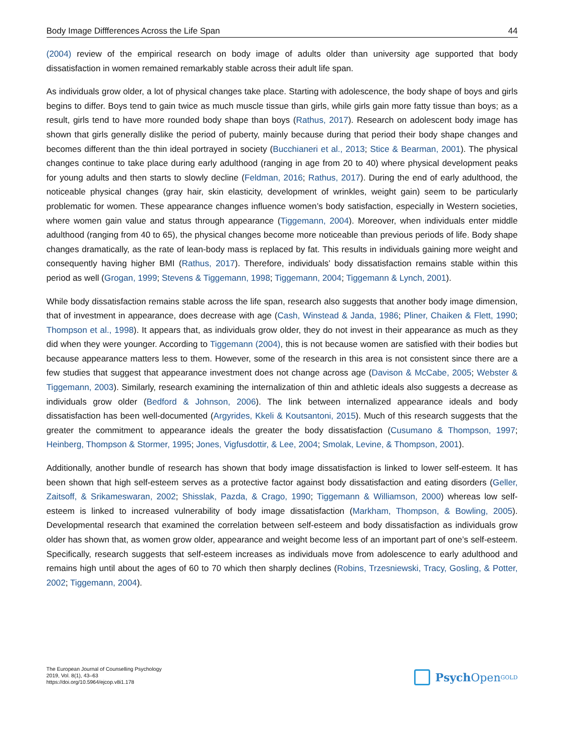Body Image Diffferences Across the Life Span 44
(2004) review of the empirical research on body image of adults older than university age supported that body dissatisfaction in women remained remarkably stable across their adult life span.
As individuals grow older, a lot of physical changes take place. Starting with adolescence, the body shape of boys and girls begins to differ. Boys tend to gain twice as much muscle tissue than girls, while girls gain more fatty tissue than boys; as a result, girls tend to have more rounded body shape than boys (Rathus, 2017). Research on adolescent body image has shown that girls generally dislike the period of puberty, mainly because during that period their body shape changes and becomes different than the thin ideal portrayed in society (Bucchianeri et al., 2013; Stice & Bearman, 2001). The physical changes continue to take place during early adulthood (ranging in age from 20 to 40) where physical development peaks for young adults and then starts to slowly decline (Feldman, 2016; Rathus, 2017). During the end of early adulthood, the noticeable physical changes (gray hair, skin elasticity, development of wrinkles, weight gain) seem to be particularly problematic for women. These appearance changes influence women’s body satisfaction, especially in Western societies, where women gain value and status through appearance (Tiggemann, 2004). Moreover, when individuals enter middle adulthood (ranging from 40 to 65), the physical changes become more noticeable than previous periods of life. Body shape changes dramatically, as the rate of lean-body mass is replaced by fat. This results in individuals gaining more weight and consequently having higher BMI (Rathus, 2017). Therefore, individuals’ body dissatisfaction remains stable within this period as well (Grogan, 1999; Stevens & Tiggemann, 1998; Tiggemann, 2004; Tiggemann & Lynch, 2001).
While body dissatisfaction remains stable across the life span, research also suggests that another body image dimension, that of investment in appearance, does decrease with age (Cash, Winstead & Janda, 1986; Pliner, Chaiken & Flett, 1990; Thompson et al., 1998). It appears that, as individuals grow older, they do not invest in their appearance as much as they did when they were younger. According to Tiggemann (2004), this is not because women are satisfied with their bodies but because appearance matters less to them. However, some of the research in this area is not consistent since there are a few studies that suggest that appearance investment does not change across age (Davison & McCabe, 2005; Webster & Tiggemann, 2003). Similarly, research examining the internalization of thin and athletic ideals also suggests a decrease as individuals grow older (Bedford & Johnson, 2006). The link between internalized appearance ideals and body dissatisfaction has been well-documented (Argyrides, Kkeli & Koutsantoni, 2015). Much of this research suggests that the greater the commitment to appearance ideals the greater the body dissatisfaction (Cusumano & Thompson, 1997; Heinberg, Thompson & Stormer, 1995; Jones, Vigfusdottir, & Lee, 2004; Smolak, Levine, & Thompson, 2001).
Additionally, another bundle of research has shown that body image dissatisfaction is linked to lower self-esteem. It has been shown that high self-esteem serves as a protective factor against body dissatisfaction and eating disorders (Geller, Zaitsoff, & Srikameswaran, 2002; Shisslak, Pazda, & Crago, 1990; Tiggemann & Williamson, 2000) whereas low self-esteem is linked to increased vulnerability of body image dissatisfaction (Markham, Thompson, & Bowling, 2005). Developmental research that examined the correlation between self-esteem and body dissatisfaction as individuals grow older has shown that, as women grow older, appearance and weight become less of an important part of one’s self-esteem. Specifically, research suggests that self-esteem increases as individuals move from adolescence to early adulthood and remains high until about the ages of 60 to 70 which then sharply declines (Robins, Trzesniewski, Tracy, Gosling, & Potter, 2002; Tiggemann, 2004).
The European Journal of Counselling Psychology
2019, Vol. 8(1), 43–63
https://doi.org/10.5964/ejcop.v8i1.178
Psych Open<sup>GOLD</sup>